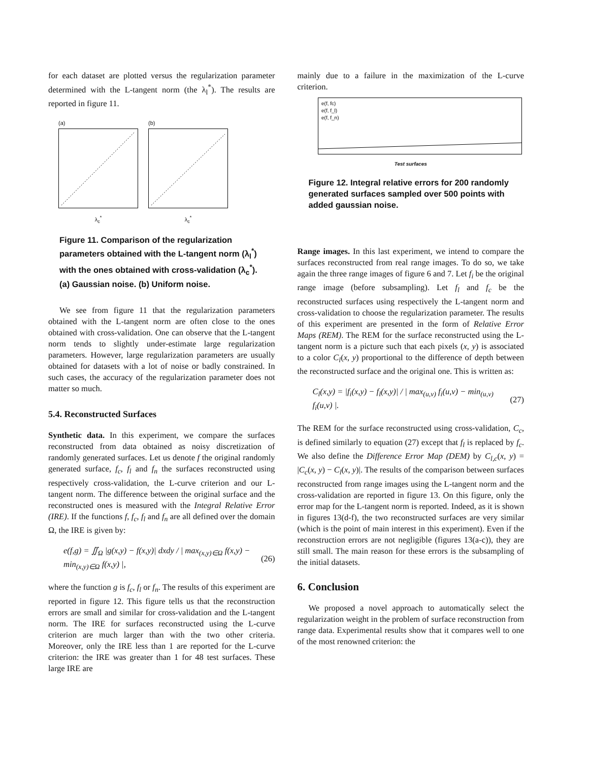for each dataset are plotted versus the regularization parameter determined with the L-tangent norm (the λ<sub>l</sub><sup>*</sup>). The results are reported in figure 11.
(a)
λ<sub>c</sub><sup>*</sup>
(b)
λ<sub>c</sub><sup>*</sup>
Figure 11. Comparison of the regularization parameters obtained with the L-tangent norm (λ<sub>l</sub><sup>*</sup>) with the ones obtained with cross-validation (λ<sub>c</sub><sup>*</sup>). (a) Gaussian noise. (b) Uniform noise.
We see from figure 11 that the regularization parameters obtained with the L-tangent norm are often close to the ones obtained with cross-validation. One can observe that the L-tangent norm tends to slightly under-estimate large regularization parameters. However, large regularization parameters are usually obtained for datasets with a lot of noise or badly constrained. In such cases, the accuracy of the regularization parameter does not matter so much.
5.4. Reconstructed Surfaces
Synthetic data. In this experiment, we compare the surfaces reconstructed from data obtained as noisy discretization of randomly generated surfaces. Let us denote f the original randomly generated surface, f<sub>c</sub>, f<sub>l</sub> and f<sub>n</sub> the surfaces reconstructed using respectively cross-validation, the L-curve criterion and our L-tangent norm. The difference between the original surface and the reconstructed ones is measured with the Integral Relative Error (IRE). If the functions f, f<sub>c</sub>, f<sub>l</sub> and f<sub>n</sub> are all defined over the domain Ω, the IRE is given by:
e(f,g) = ∬<sub>Ω</sub> |g(x,y) − f(x,y)| dxdy / | max<sub>(x,y)∈Ω</sub> f(x,y) − min<sub>(x,y)∈Ω</sub> f(x,y) |, (26)
where the function g is f<sub>c</sub>, f<sub>l</sub> or f<sub>n</sub>. The results of this experiment are reported in figure 12. This figure tells us that the reconstruction errors are small and similar for cross-validation and the L-tangent norm. The IRE for surfaces reconstructed using the L-curve criterion are much larger than with the two other criteria. Moreover, only the IRE less than 1 are reported for the L-curve criterion: the IRE was greater than 1 for 48 test surfaces. These large IRE are
mainly due to a failure in the maximization of the L-curve criterion.
e(f, fc)
e(f, f_l)
e(f, f_n)
Test surfaces
Figure 12. Integral relative errors for 200 randomly generated surfaces sampled over 500 points with added gaussian noise.
Range images. In this last experiment, we intend to compare the surfaces reconstructed from real range images. To do so, we take again the three range images of figure 6 and 7. Let f<sub>i</sub> be the original range image (before subsampling). Let f<sub>l</sub> and f<sub>c</sub> be the reconstructed surfaces using respectively the L-tangent norm and cross-validation to choose the regularization parameter. The results of this experiment are presented in the form of Relative Error Maps (REM). The REM for the surface reconstructed using the L-tangent norm is a picture such that each pixels (x, y) is associated to a color C<sub>l</sub>(x, y) proportional to the difference of depth between the reconstructed surface and the original one. This is written as:
C<sub>l</sub>(x,y) = |f<sub>i</sub>(x,y) − f<sub>l</sub>(x,y)| / | max<sub>(u,v)</sub> f<sub>i</sub>(u,v) − min<sub>(u,v)</sub> f<sub>i</sub>(u,v) |. (27)
The REM for the surface reconstructed using cross-validation, C<sub>c</sub>, is defined similarly to equation (27) except that f<sub>l</sub> is replaced by f<sub>c</sub>. We also define the Difference Error Map (DEM) by C<sub>l,c</sub>(x, y) = |C<sub>c</sub>(x, y) − C<sub>l</sub>(x, y)|. The results of the comparison between surfaces reconstructed from range images using the L-tangent norm and the cross-validation are reported in figure 13. On this figure, only the error map for the L-tangent norm is reported. Indeed, as it is shown in figures 13(d-f), the two reconstructed surfaces are very similar (which is the point of main interest in this experiment). Even if the reconstruction errors are not negligible (figures 13(a-c)), they are still small. The main reason for these errors is the subsampling of the initial datasets.
6. Conclusion
We proposed a novel approach to automatically select the regularization weight in the problem of surface reconstruction from range data. Experimental results show that it compares well to one of the most renowned criterion: the